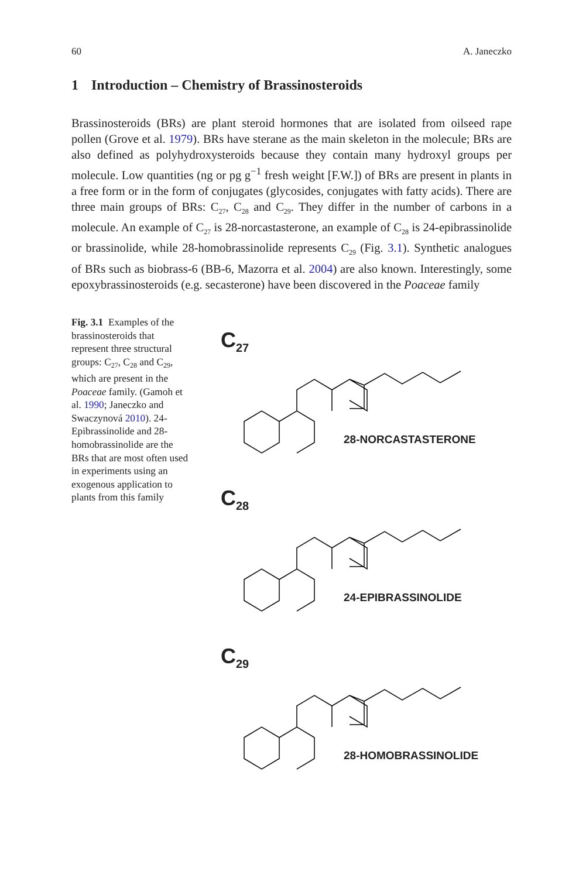60 A. Janeczko
1 Introduction – Chemistry of Brassinosteroids
Brassinosteroids (BRs) are plant steroid hormones that are isolated from oilseed rape pollen (Grove et al. 1979). BRs have sterane as the main skeleton in the molecule; BRs are also defined as polyhydroxysteroids because they contain many hydroxyl groups per molecule. Low quantities (ng or pg g<sup>−1</sup> fresh weight [F.W.]) of BRs are present in plants in a free form or in the form of conjugates (glycosides, conjugates with fatty acids). There are three main groups of BRs: C<sub>27</sub>, C<sub>28</sub> and C<sub>29</sub>. They differ in the number of carbons in a molecule. An example of C<sub>27</sub> is 28-norcastasterone, an example of C<sub>28</sub> is 24-epibrassinolide or brassinolide, while 28-homobrassinolide represents C<sub>29</sub> (Fig. 3.1). Synthetic analogues of BRs such as biobrass-6 (BB-6, Mazorra et al. 2004) are also known. Interestingly, some epoxybrassinosteroids (e.g. secasterone) have been discovered in the Poaceae family
Fig. 3.1 Examples of the brassinosteroids that represent three structural groups: C<sub>27</sub>, C<sub>28</sub> and C<sub>29</sub>, which are present in the Poaceae family. (Gamoh et al. 1990; Janeczko and Swaczynová 2010). 24-Epibrassinolide and 28-homobrassinolide are the BRs that are most often used in experiments using an exogenous application to plants from this family
C<sub>27</sub>
28-NORCASTASTERONE
C<sub>28</sub>
24-EPIBRASSINOLIDE
C<sub>29</sub>
28-HOMOBRASSINOLIDE